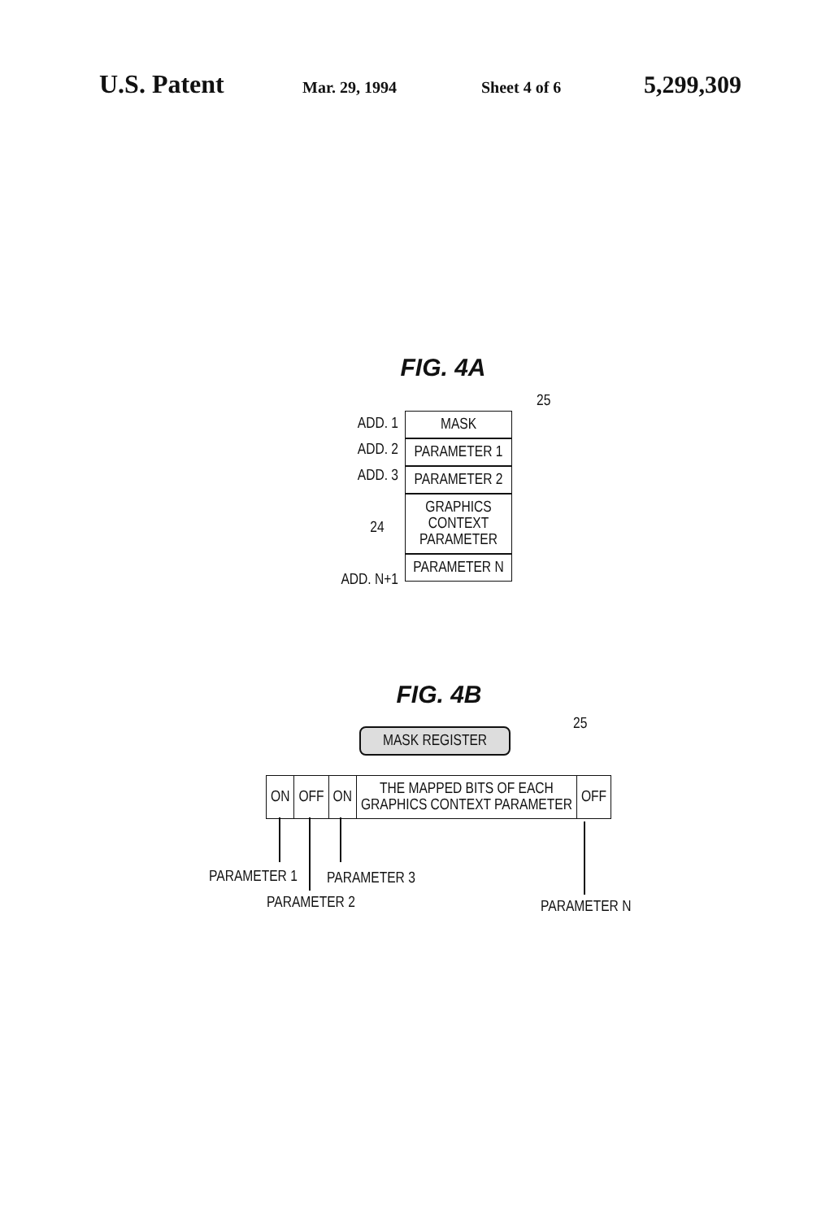U.S. Patent
Mar. 29, 1994 Sheet 4 of 6
5,299,309
FIG. 4A
25
ADD. 1
ADD. 2
ADD. 3
24
ADD. N+1
MASK
PARAMETER 1
PARAMETER 2
GRAPHICS
CONTEXT
PARAMETER
PARAMETER N
FIG. 4B
MASK REGISTER
25
| ON | OFF | ON | THE MAPPED BITS OF EACH GRAPHICS CONTEXT PARAMETER | OFF |
PARAMETER 1 PARAMETER 3
PARAMETER 2 PARAMETER N